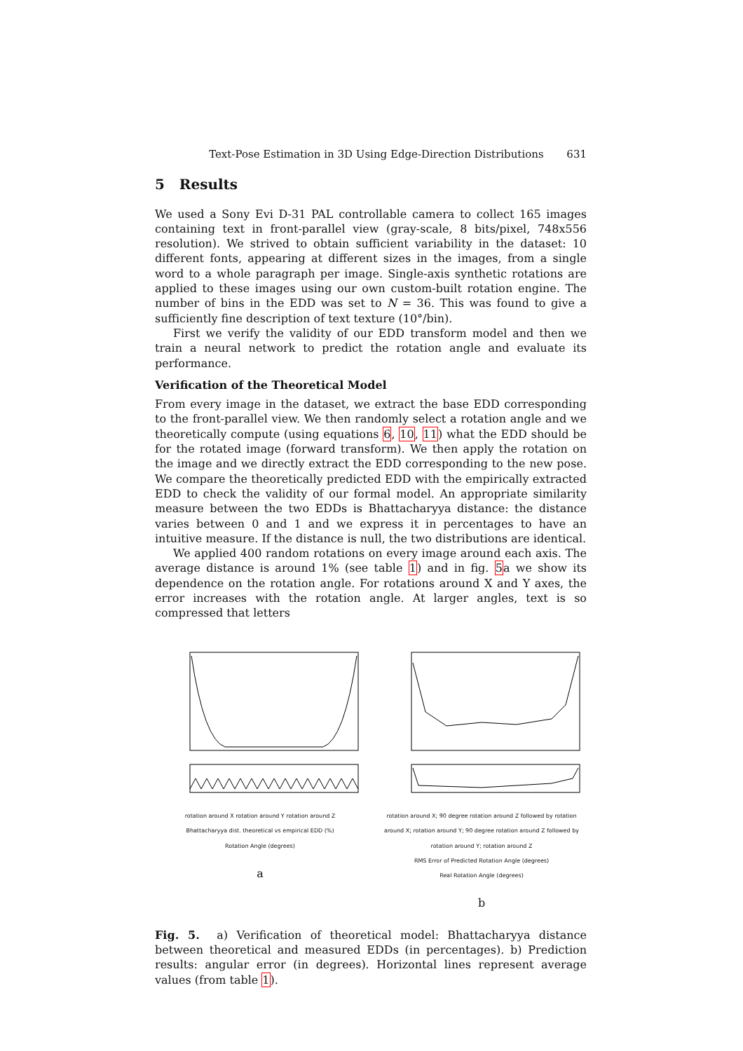Text-Pose Estimation in 3D Using Edge-Direction Distributions 631
5 Results
We used a Sony Evi D-31 PAL controllable camera to collect 165 images containing text in front-parallel view (gray-scale, 8 bits/pixel, 748x556 resolution). We strived to obtain sufficient variability in the dataset: 10 different fonts, appearing at different sizes in the images, from a single word to a whole paragraph per image. Single-axis synthetic rotations are applied to these images using our own custom-built rotation engine. The number of bins in the EDD was set to N = 36. This was found to give a sufficiently fine description of text texture (10°/bin).
First we verify the validity of our EDD transform model and then we train a neural network to predict the rotation angle and evaluate its performance.
Verification of the Theoretical Model
From every image in the dataset, we extract the base EDD corresponding to the front-parallel view. We then randomly select a rotation angle and we theoretically compute (using equations 6, 10, 11) what the EDD should be for the rotated image (forward transform). We then apply the rotation on the image and we directly extract the EDD corresponding to the new pose. We compare the theoretically predicted EDD with the empirically extracted EDD to check the validity of our formal model. An appropriate similarity measure between the two EDDs is Bhattacharyya distance: the distance varies between 0 and 1 and we express it in percentages to have an intuitive measure. If the distance is null, the two distributions are identical.
We applied 400 random rotations on every image around each axis. The average distance is around 1% (see table 1) and in fig. 5a we show its dependence on the rotation angle. For rotations around X and Y axes, the error increases with the rotation angle. At larger angles, text is so compressed that letters
rotation around X rotation around Y rotation around Z
Bhattacharyya dist. theoretical vs empirical EDD (%)
Rotation Angle (degrees)
a
rotation around X; 90 degree rotation around Z followed by rotation around X; rotation around Y; 90 degree rotation around Z followed by rotation around Y; rotation around Z
RMS Error of Predicted Rotation Angle (degrees)
Real Rotation Angle (degrees)
b
Fig. 5. a) Verification of theoretical model: Bhattacharyya distance between theoretical and measured EDDs (in percentages). b) Prediction results: angular error (in degrees). Horizontal lines represent average values (from table 1).